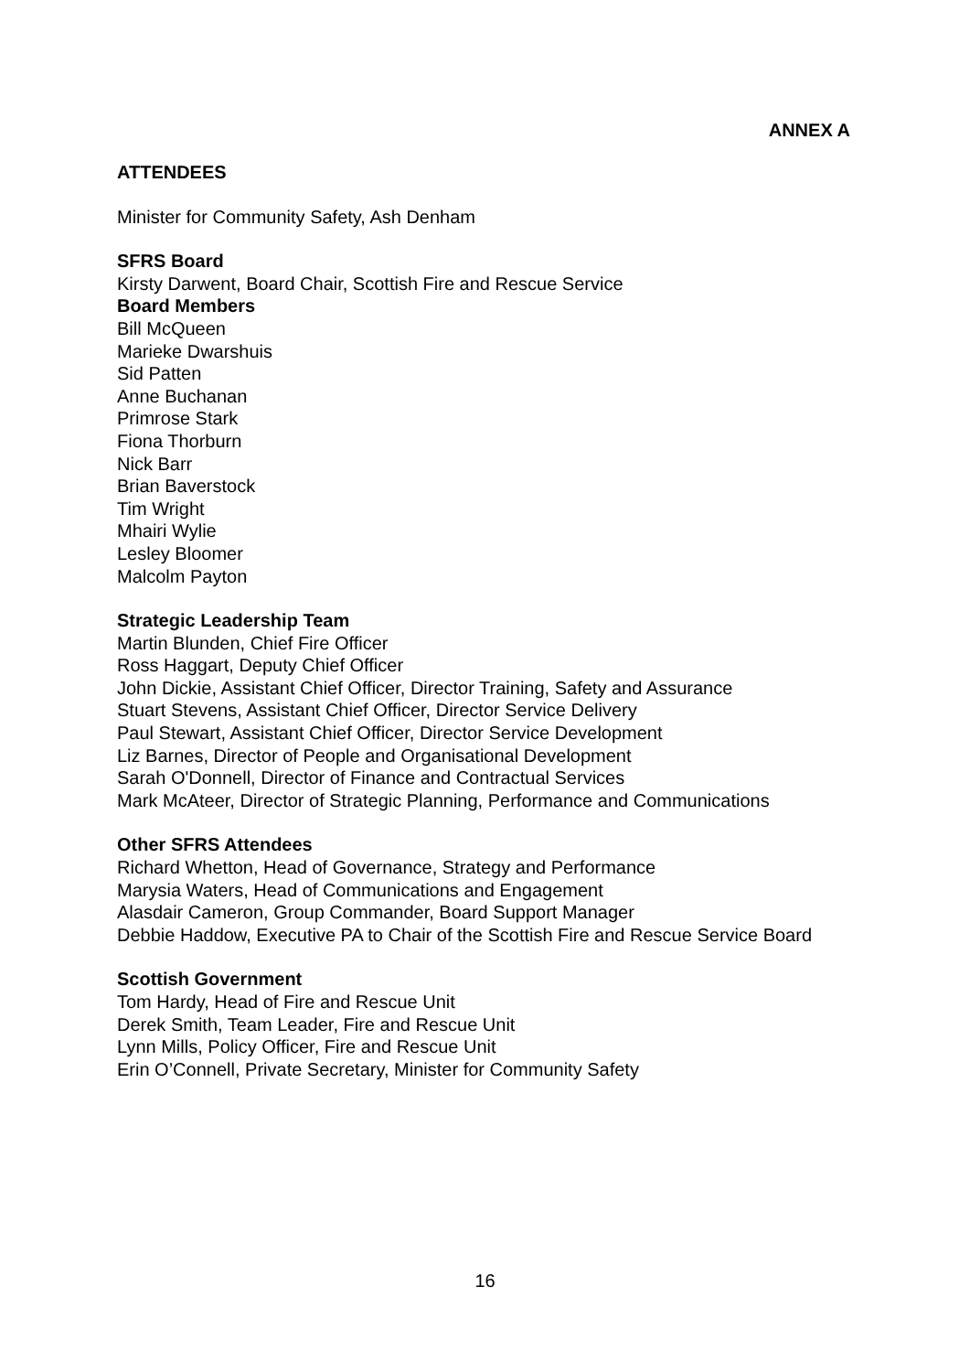ANNEX A
ATTENDEES
Minister for Community Safety, Ash Denham
SFRS Board
Kirsty Darwent, Board Chair, Scottish Fire and Rescue Service
Board Members
Bill McQueen
Marieke Dwarshuis
Sid Patten
Anne Buchanan
Primrose Stark
Fiona Thorburn
Nick Barr
Brian Baverstock
Tim Wright
Mhairi Wylie
Lesley Bloomer
Malcolm Payton
Strategic Leadership Team
Martin Blunden, Chief Fire Officer
Ross Haggart, Deputy Chief Officer
John Dickie, Assistant Chief Officer, Director Training, Safety and Assurance
Stuart Stevens, Assistant Chief Officer, Director Service Delivery
Paul Stewart, Assistant Chief Officer, Director Service Development
Liz Barnes, Director of People and Organisational Development
Sarah O'Donnell, Director of Finance and Contractual Services
Mark McAteer, Director of Strategic Planning, Performance and Communications
Other SFRS Attendees
Richard Whetton, Head of Governance, Strategy and Performance
Marysia Waters, Head of Communications and Engagement
Alasdair Cameron, Group Commander, Board Support Manager
Debbie Haddow, Executive PA to Chair of the Scottish Fire and Rescue Service Board
Scottish Government
Tom Hardy, Head of Fire and Rescue Unit
Derek Smith, Team Leader, Fire and Rescue Unit
Lynn Mills, Policy Officer, Fire and Rescue Unit
Erin O’Connell, Private Secretary, Minister for Community Safety
16